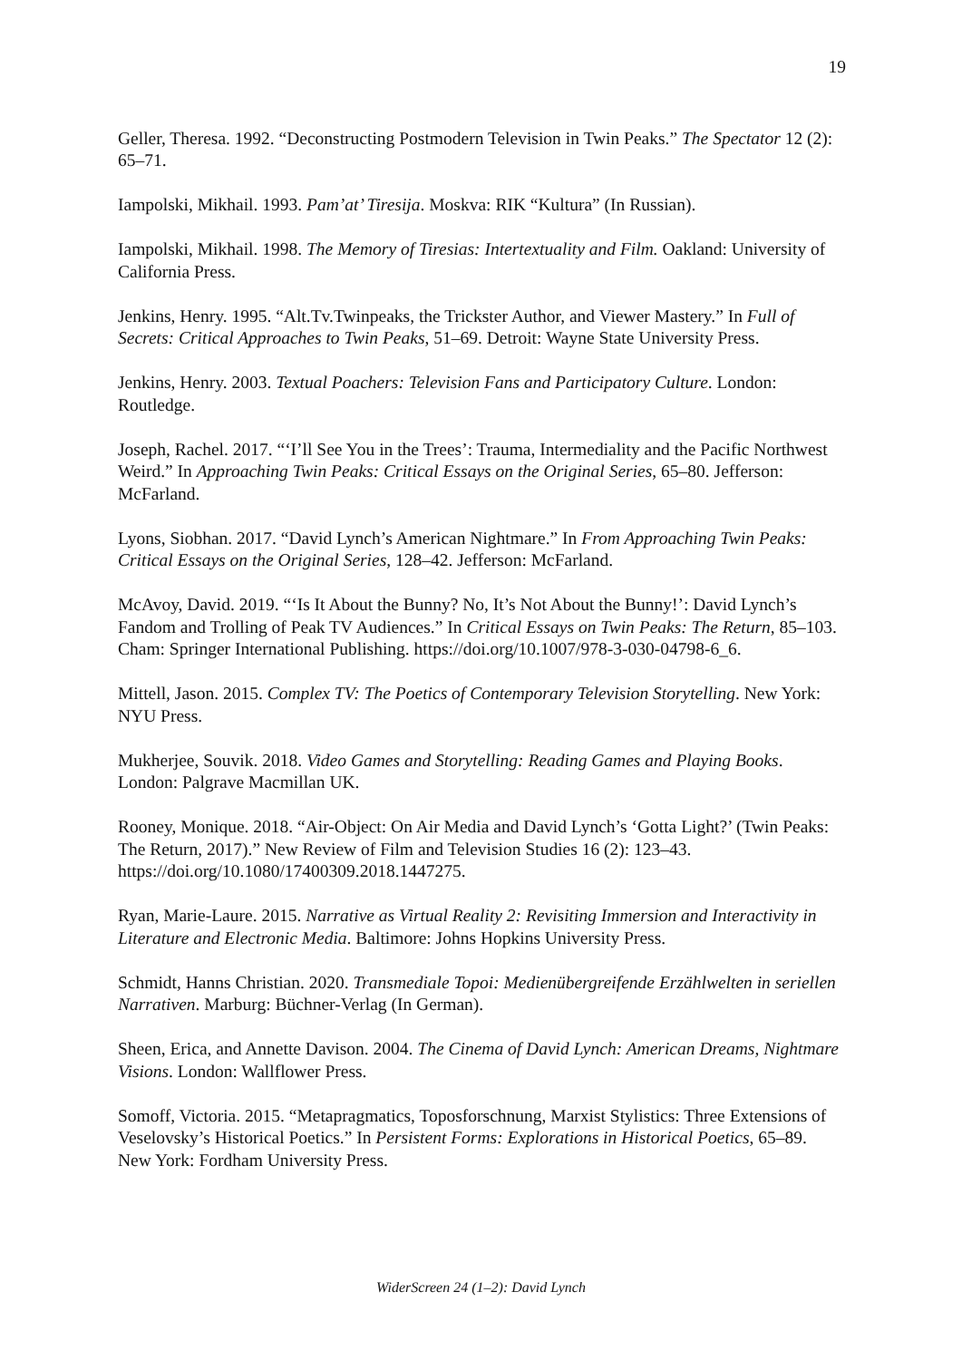19
Geller, Theresa. 1992. “Deconstructing Postmodern Television in Twin Peaks.” The Spectator 12 (2): 65–71.
Iampolski, Mikhail. 1993. Pam’at’ Tiresija. Moskva: RIK “Kultura” (In Russian).
Iampolski, Mikhail. 1998. The Memory of Tiresias: Intertextuality and Film. Oakland: University of California Press.
Jenkins, Henry. 1995. “Alt.Tv.Twinpeaks, the Trickster Author, and Viewer Mastery.” In Full of Secrets: Critical Approaches to Twin Peaks, 51–69. Detroit: Wayne State University Press.
Jenkins, Henry. 2003. Textual Poachers: Television Fans and Participatory Culture. London: Routledge.
Joseph, Rachel. 2017. “‘I’ll See You in the Trees’: Trauma, Intermediality and the Pacific Northwest Weird.” In Approaching Twin Peaks: Critical Essays on the Original Series, 65–80. Jefferson: McFarland.
Lyons, Siobhan. 2017. “David Lynch’s American Nightmare.” In From Approaching Twin Peaks: Critical Essays on the Original Series, 128–42. Jefferson: McFarland.
McAvoy, David. 2019. “‘Is It About the Bunny? No, It’s Not About the Bunny!’: David Lynch’s Fandom and Trolling of Peak TV Audiences.” In Critical Essays on Twin Peaks: The Return, 85–103. Cham: Springer International Publishing. https://doi.org/10.1007/978-3-030-04798-6_6.
Mittell, Jason. 2015. Complex TV: The Poetics of Contemporary Television Storytelling. New York: NYU Press.
Mukherjee, Souvik. 2018. Video Games and Storytelling: Reading Games and Playing Books. London: Palgrave Macmillan UK.
Rooney, Monique. 2018. “Air-Object: On Air Media and David Lynch’s ‘Gotta Light?’ (Twin Peaks: The Return, 2017).” New Review of Film and Television Studies 16 (2): 123–43. https://doi.org/10.1080/17400309.2018.1447275.
Ryan, Marie-Laure. 2015. Narrative as Virtual Reality 2: Revisiting Immersion and Interactivity in Literature and Electronic Media. Baltimore: Johns Hopkins University Press.
Schmidt, Hanns Christian. 2020. Transmediale Topoi: Medienübergreifende Erzählwelten in seriellen Narrativen. Marburg: Büchner-Verlag (In German).
Sheen, Erica, and Annette Davison. 2004. The Cinema of David Lynch: American Dreams, Nightmare Visions. London: Wallflower Press.
Somoff, Victoria. 2015. “Metapragmatics, Toposforschnung, Marxist Stylistics: Three Extensions of Veselovsky’s Historical Poetics.” In Persistent Forms: Explorations in Historical Poetics, 65–89. New York: Fordham University Press.
WiderScreen 24 (1–2): David Lynch